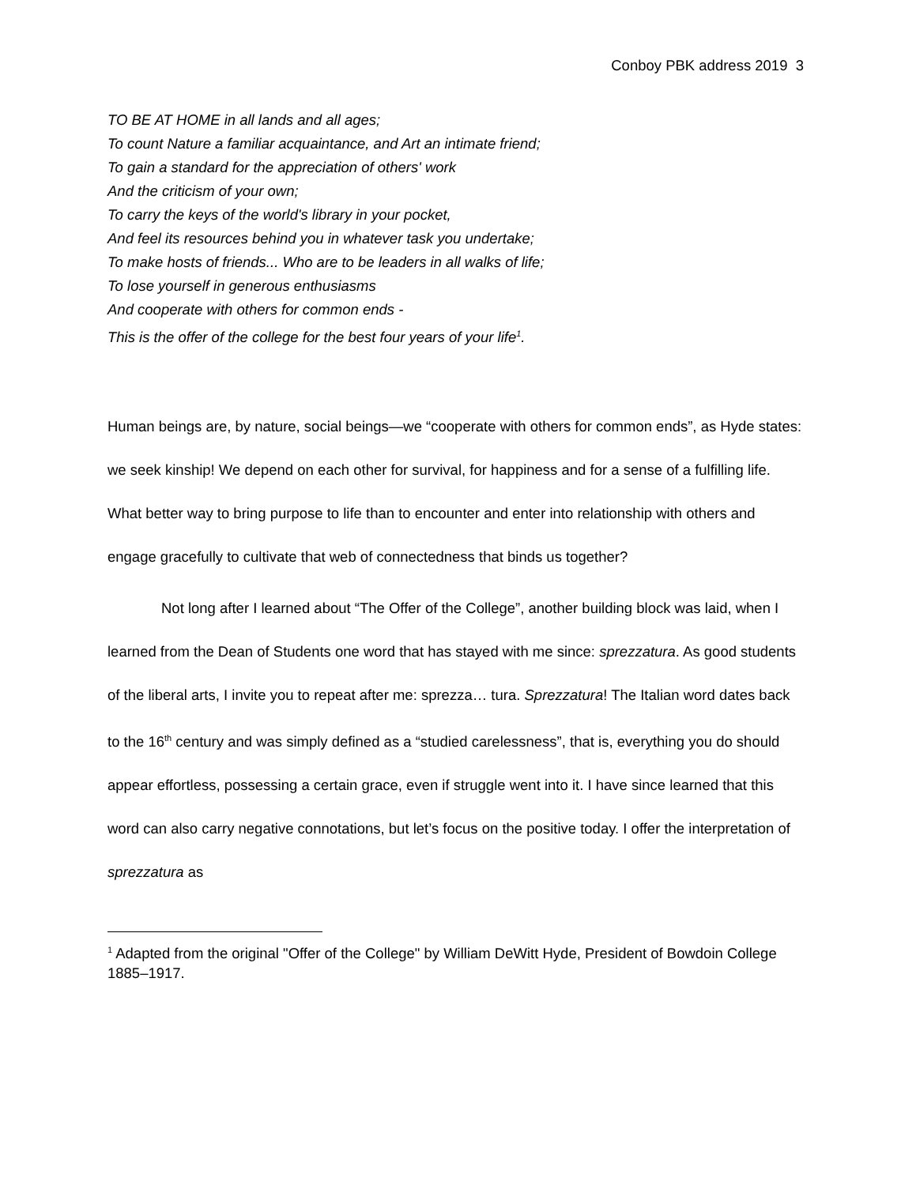Conboy PBK address 2019 3
TO BE AT HOME in all lands and all ages;
To count Nature a familiar acquaintance, and Art an intimate friend;
To gain a standard for the appreciation of others' work
And the criticism of your own;
To carry the keys of the world's library in your pocket,
And feel its resources behind you in whatever task you undertake;
To make hosts of friends... Who are to be leaders in all walks of life;
To lose yourself in generous enthusiasms
And cooperate with others for common ends -
This is the offer of the college for the best four years of your life<sup>1</sup>.
Human beings are, by nature, social beings—we “cooperate with others for common ends”, as Hyde states: we seek kinship! We depend on each other for survival, for happiness and for a sense of a fulfilling life. What better way to bring purpose to life than to encounter and enter into relationship with others and engage gracefully to cultivate that web of connectedness that binds us together?
Not long after I learned about “The Offer of the College”, another building block was laid, when I learned from the Dean of Students one word that has stayed with me since: sprezzatura. As good students of the liberal arts, I invite you to repeat after me: sprezza… tura. Sprezzatura! The Italian word dates back to the 16<sup>th</sup> century and was simply defined as a “studied carelessness”, that is, everything you do should appear effortless, possessing a certain grace, even if struggle went into it. I have since learned that this word can also carry negative connotations, but let’s focus on the positive today. I offer the interpretation of sprezzatura as
<sup>1</sup> Adapted from the original "Offer of the College" by William DeWitt Hyde, President of Bowdoin College 1885–1917.